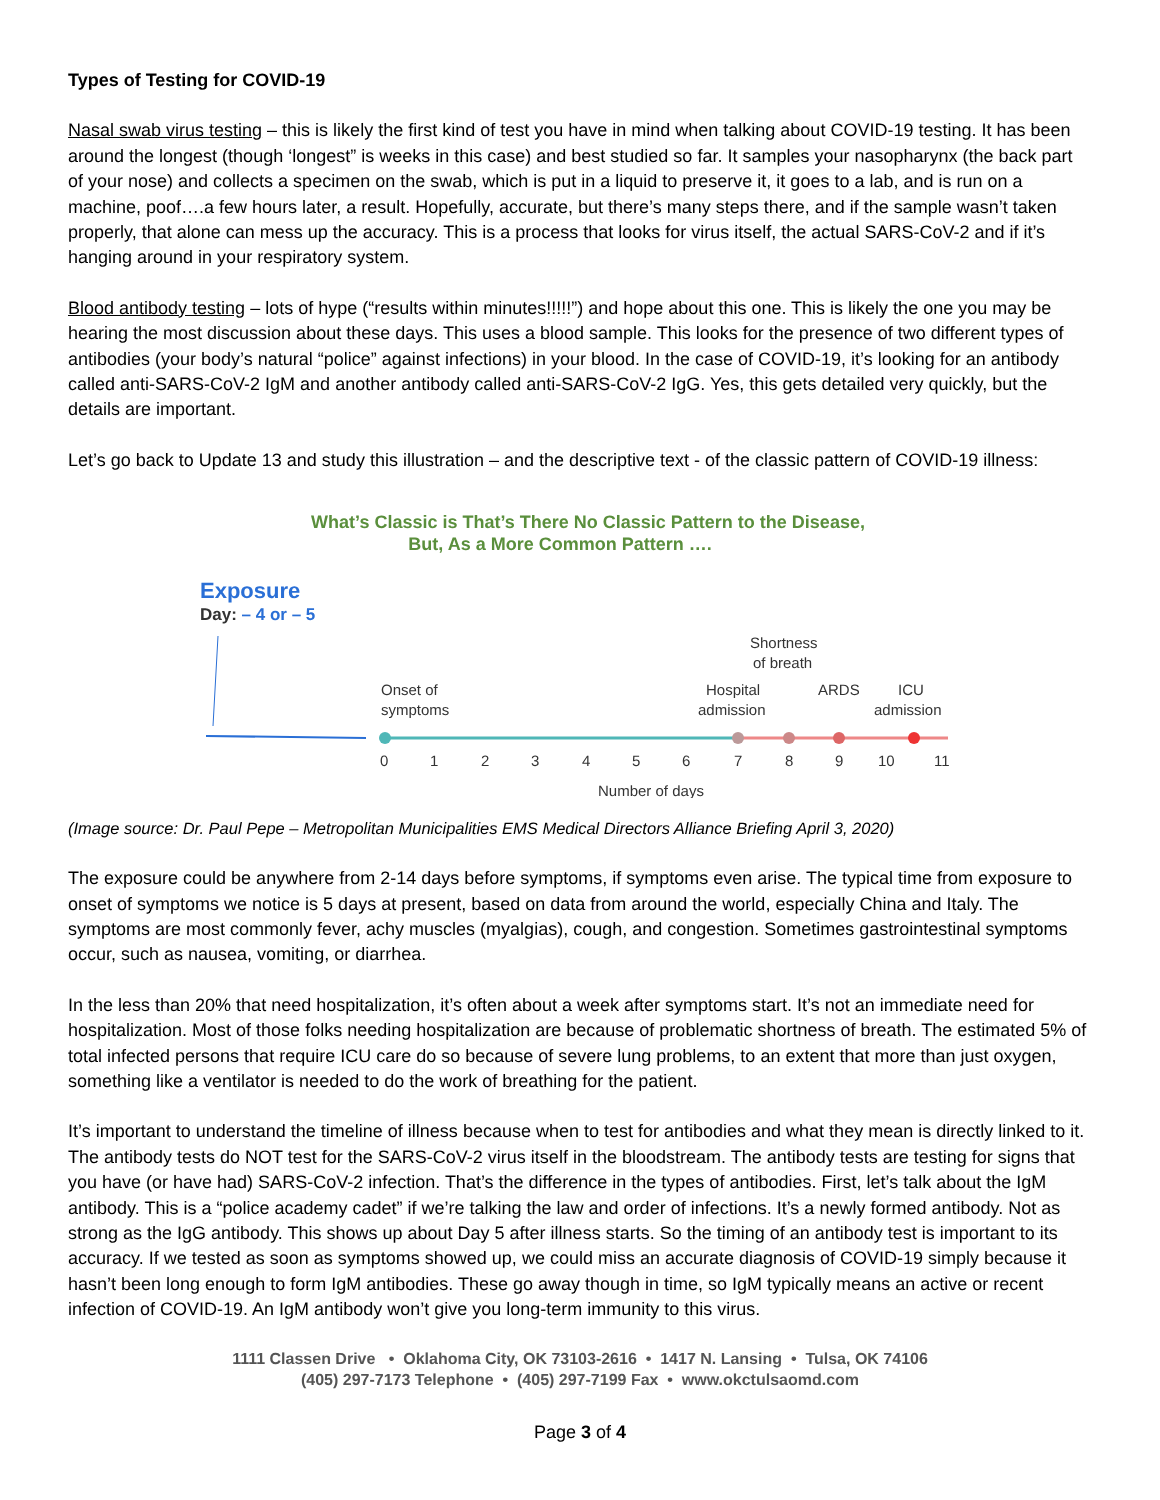Types of Testing for COVID-19
Nasal swab virus testing – this is likely the first kind of test you have in mind when talking about COVID-19 testing. It has been around the longest (though ‘longest” is weeks in this case) and best studied so far. It samples your nasopharynx (the back part of your nose) and collects a specimen on the swab, which is put in a liquid to preserve it, it goes to a lab, and is run on a machine, poof….a few hours later, a result. Hopefully, accurate, but there’s many steps there, and if the sample wasn’t taken properly, that alone can mess up the accuracy. This is a process that looks for virus itself, the actual SARS-CoV-2 and if it’s hanging around in your respiratory system.
Blood antibody testing – lots of hype (“results within minutes!!!!!”) and hope about this one. This is likely the one you may be hearing the most discussion about these days. This uses a blood sample. This looks for the presence of two different types of antibodies (your body’s natural “police” against infections) in your blood. In the case of COVID-19, it’s looking for an antibody called anti-SARS-CoV-2 IgM and another antibody called anti-SARS-CoV-2 IgG. Yes, this gets detailed very quickly, but the details are important.
Let’s go back to Update 13 and study this illustration – and the descriptive text - of the classic pattern of COVID-19 illness:
What’s Classic is That’s There No Classic Pattern to the Disease,
But, As a More Common Pattern ….
Exposure
Day: – 4 or – 5
Onset of
symptoms
Hospital
admission
Shortness
of breath
ARDS
ICU
admission
0
1
2
3
4
5
6
7
8
9
10
11
Number of days
(Image source: Dr. Paul Pepe – Metropolitan Municipalities EMS Medical Directors Alliance Briefing April 3, 2020)
The exposure could be anywhere from 2-14 days before symptoms, if symptoms even arise. The typical time from exposure to onset of symptoms we notice is 5 days at present, based on data from around the world, especially China and Italy. The symptoms are most commonly fever, achy muscles (myalgias), cough, and congestion. Sometimes gastrointestinal symptoms occur, such as nausea, vomiting, or diarrhea.
In the less than 20% that need hospitalization, it’s often about a week after symptoms start. It’s not an immediate need for hospitalization. Most of those folks needing hospitalization are because of problematic shortness of breath. The estimated 5% of total infected persons that require ICU care do so because of severe lung problems, to an extent that more than just oxygen, something like a ventilator is needed to do the work of breathing for the patient.
It’s important to understand the timeline of illness because when to test for antibodies and what they mean is directly linked to it. The antibody tests do NOT test for the SARS-CoV-2 virus itself in the bloodstream. The antibody tests are testing for signs that you have (or have had) SARS-CoV-2 infection. That’s the difference in the types of antibodies. First, let’s talk about the IgM antibody. This is a “police academy cadet” if we’re talking the law and order of infections. It’s a newly formed antibody. Not as strong as the IgG antibody. This shows up about Day 5 after illness starts. So the timing of an antibody test is important to its accuracy. If we tested as soon as symptoms showed up, we could miss an accurate diagnosis of COVID-19 simply because it hasn’t been long enough to form IgM antibodies. These go away though in time, so IgM typically means an active or recent infection of COVID-19. An IgM antibody won’t give you long-term immunity to this virus.
1111 Classen Drive • Oklahoma City, OK 73103-2616 • 1417 N. Lansing • Tulsa, OK 74106
(405) 297-7173 Telephone • (405) 297-7199 Fax • www.okctulsaomd.com
Page 3 of 4